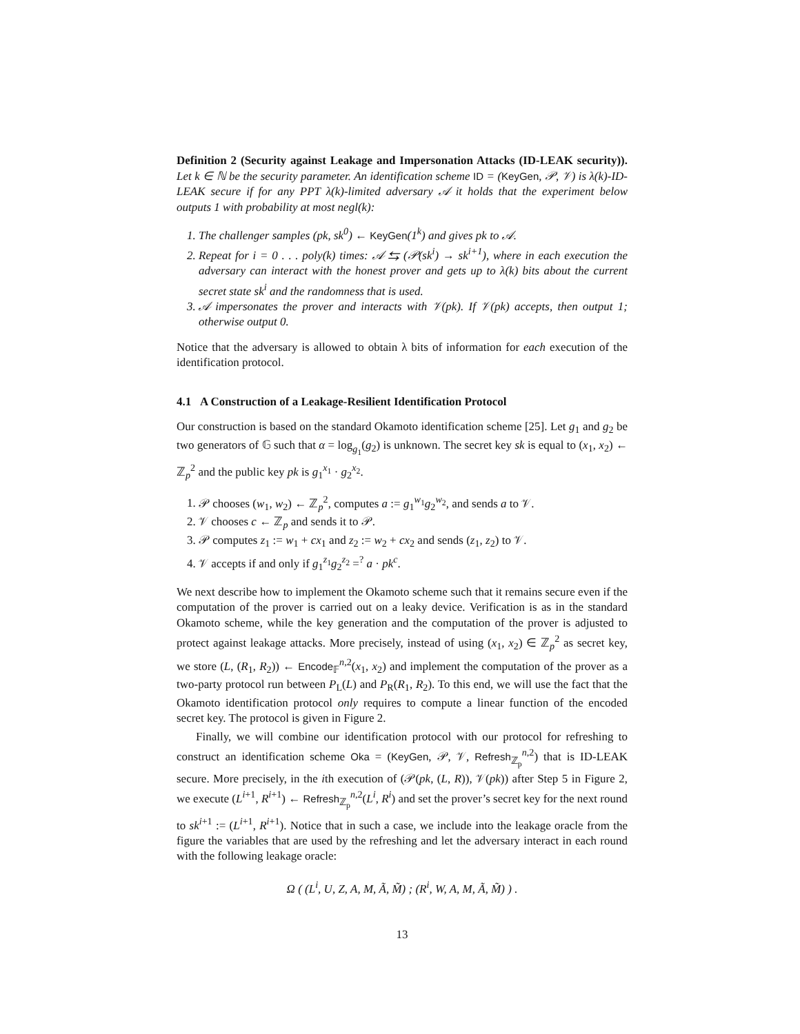Definition 2 (Security against Leakage and Impersonation Attacks (ID-LEAK security)). Let k ∈ ℕ be the security parameter. An identification scheme ID = (KeyGen, 𝒫, 𝒱) is λ(k)-ID-LEAK secure if for any PPT λ(k)-limited adversary 𝒜 it holds that the experiment below outputs 1 with probability at most negl(k):
1. The challenger samples (pk, sk<sup>0</sup>) ← KeyGen(1<sup>k</sup>) and gives pk to 𝒜.
2. Repeat for i = 0 . . . poly(k) times: 𝒜 ⇆ (𝒫(sk<sup>i</sup>) → sk<sup>i+1</sup>), where in each execution the adversary can interact with the honest prover and gets up to λ(k) bits about the current secret state sk<sup>i</sup> and the randomness that is used.
3. 𝒜 impersonates the prover and interacts with 𝒱(pk). If 𝒱(pk) accepts, then output 1; otherwise output 0.
Notice that the adversary is allowed to obtain λ bits of information for each execution of the identification protocol.
4.1 A Construction of a Leakage-Resilient Identification Protocol
Our construction is based on the standard Okamoto identification scheme [25]. Let g<sub>1</sub> and g<sub>2</sub> be two generators of 𝔾 such that α = log<sub>g<sub>1</sub></sub>(g<sub>2</sub>) is unknown. The secret key sk is equal to (x<sub>1</sub>, x<sub>2</sub>) ← ℤ<sub>p</sub><sup>2</sup> and the public key pk is g<sub>1</sub><sup>x<sub>1</sub></sup> · g<sub>2</sub><sup>x<sub>2</sub></sup>.
1. 𝒫 chooses (w<sub>1</sub>, w<sub>2</sub>) ← ℤ<sub>p</sub><sup>2</sup>, computes a := g<sub>1</sub><sup>w<sub>1</sub></sup>g<sub>2</sub><sup>w<sub>2</sub></sup>, and sends a to 𝒱.
2. 𝒱 chooses c ← ℤ<sub>p</sub> and sends it to 𝒫.
3. 𝒫 computes z<sub>1</sub> := w<sub>1</sub> + cx<sub>1</sub> and z<sub>2</sub> := w<sub>2</sub> + cx<sub>2</sub> and sends (z<sub>1</sub>, z<sub>2</sub>) to 𝒱.
4. 𝒱 accepts if and only if g<sub>1</sub><sup>z<sub>1</sub></sup>g<sub>2</sub><sup>z<sub>2</sub></sup> =<sup>?</sup> a · pk<sup>c</sup>.
We next describe how to implement the Okamoto scheme such that it remains secure even if the computation of the prover is carried out on a leaky device. Verification is as in the standard Okamoto scheme, while the key generation and the computation of the prover is adjusted to protect against leakage attacks. More precisely, instead of using (x<sub>1</sub>, x<sub>2</sub>) ∈ ℤ<sub>p</sub><sup>2</sup> as secret key, we store (L, (R<sub>1</sub>, R<sub>2</sub>)) ← Encode<sub>𝔽</sub><sup>n,2</sup>(x<sub>1</sub>, x<sub>2</sub>) and implement the computation of the prover as a two-party protocol run between P<sub>L</sub>(L) and P<sub>R</sub>(R<sub>1</sub>, R<sub>2</sub>). To this end, we will use the fact that the Okamoto identification protocol only requires to compute a linear function of the encoded secret key. The protocol is given in Figure 2.
Finally, we will combine our identification protocol with our protocol for refreshing to construct an identification scheme Oka = (KeyGen, 𝒫, 𝒱, Refresh<sub>ℤ<sub>p</sub></sub><sup>n,2</sup>) that is ID-LEAK secure. More precisely, in the ith execution of (𝒫(pk, (L, R)), 𝒱(pk)) after Step 5 in Figure 2, we execute (L<sup>i+1</sup>, R<sup>i+1</sup>) ← Refresh<sub>ℤ<sub>p</sub></sub><sup>n,2</sup>(L<sup>i</sup>, R<sup>i</sup>) and set the prover’s secret key for the next round to sk<sup>i+1</sup> := (L<sup>i+1</sup>, R<sup>i+1</sup>). Notice that in such a case, we include into the leakage oracle from the figure the variables that are used by the refreshing and let the adversary interact in each round with the following leakage oracle:
Ω ( (L<sup>i</sup>, U, Z, A, M, Ã, M̃) ; (R<sup>i</sup>, W, A, M, Ã, M̃) ) .
13